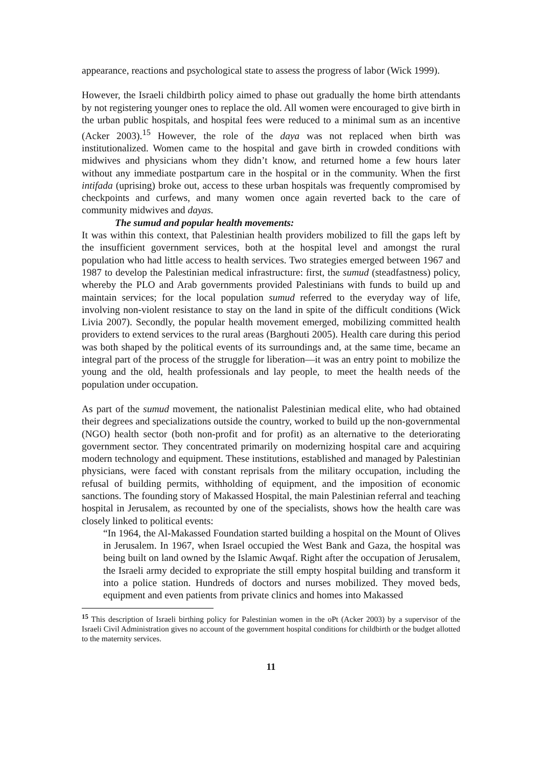appearance, reactions and psychological state to assess the progress of labor (Wick 1999).
However, the Israeli childbirth policy aimed to phase out gradually the home birth attendants by not registering younger ones to replace the old. All women were encouraged to give birth in the urban public hospitals, and hospital fees were reduced to a minimal sum as an incentive (Acker 2003).<sup>15</sup> However, the role of the daya was not replaced when birth was institutionalized. Women came to the hospital and gave birth in crowded conditions with midwives and physicians whom they didn’t know, and returned home a few hours later without any immediate postpartum care in the hospital or in the community. When the first intifada (uprising) broke out, access to these urban hospitals was frequently compromised by checkpoints and curfews, and many women once again reverted back to the care of community midwives and dayas.
The sumud and popular health movements:
It was within this context, that Palestinian health providers mobilized to fill the gaps left by the insufficient government services, both at the hospital level and amongst the rural population who had little access to health services. Two strategies emerged between 1967 and 1987 to develop the Palestinian medical infrastructure: first, the sumud (steadfastness) policy, whereby the PLO and Arab governments provided Palestinians with funds to build up and maintain services; for the local population sumud referred to the everyday way of life, involving non-violent resistance to stay on the land in spite of the difficult conditions (Wick Livia 2007). Secondly, the popular health movement emerged, mobilizing committed health providers to extend services to the rural areas (Barghouti 2005). Health care during this period was both shaped by the political events of its surroundings and, at the same time, became an integral part of the process of the struggle for liberation—it was an entry point to mobilize the young and the old, health professionals and lay people, to meet the health needs of the population under occupation.
As part of the sumud movement, the nationalist Palestinian medical elite, who had obtained their degrees and specializations outside the country, worked to build up the non-governmental (NGO) health sector (both non-profit and for profit) as an alternative to the deteriorating government sector. They concentrated primarily on modernizing hospital care and acquiring modern technology and equipment. These institutions, established and managed by Palestinian physicians, were faced with constant reprisals from the military occupation, including the refusal of building permits, withholding of equipment, and the imposition of economic sanctions. The founding story of Makassed Hospital, the main Palestinian referral and teaching hospital in Jerusalem, as recounted by one of the specialists, shows how the health care was closely linked to political events:
“In 1964, the Al-Makassed Foundation started building a hospital on the Mount of Olives in Jerusalem. In 1967, when Israel occupied the West Bank and Gaza, the hospital was being built on land owned by the Islamic Awqaf. Right after the occupation of Jerusalem, the Israeli army decided to expropriate the still empty hospital building and transform it into a police station. Hundreds of doctors and nurses mobilized. They moved beds, equipment and even patients from private clinics and homes into Makassed
<sup>15</sup> This description of Israeli birthing policy for Palestinian women in the oPt (Acker 2003) by a supervisor of the Israeli Civil Administration gives no account of the government hospital conditions for childbirth or the budget allotted to the maternity services.
11